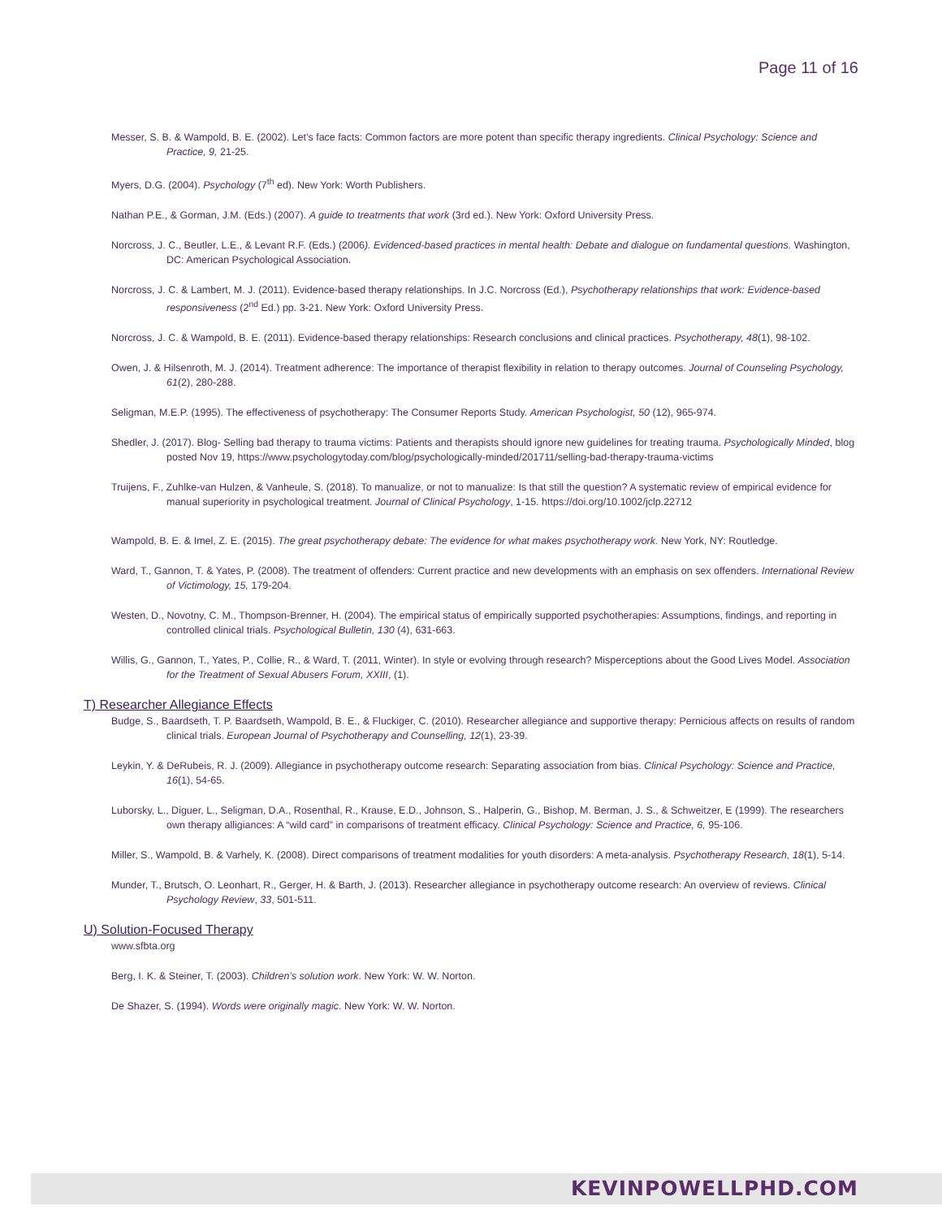Page 11 of 16
Messer, S. B. & Wampold, B. E. (2002). Let’s face facts: Common factors are more potent than specific therapy ingredients. Clinical Psychology: Science and Practice, 9, 21-25.
Myers, D.G. (2004). Psychology (7<sup>th</sup> ed). New York: Worth Publishers.
Nathan P.E., & Gorman, J.M. (Eds.) (2007). A guide to treatments that work (3rd ed.). New York: Oxford University Press.
Norcross, J. C., Beutler, L.E., & Levant R.F. (Eds.) (2006). Evidenced-based practices in mental health: Debate and dialogue on fundamental questions. Washington, DC: American Psychological Association.
Norcross, J. C. & Lambert, M. J. (2011). Evidence-based therapy relationships. In J.C. Norcross (Ed.), Psychotherapy relationships that work: Evidence-based responsiveness (2<sup>nd</sup> Ed.) pp. 3-21. New York: Oxford University Press.
Norcross, J. C. & Wampold, B. E. (2011). Evidence-based therapy relationships: Research conclusions and clinical practices. Psychotherapy, 48(1), 98-102.
Owen, J. & Hilsenroth, M. J. (2014). Treatment adherence: The importance of therapist flexibility in relation to therapy outcomes. Journal of Counseling Psychology, 61(2), 280-288.
Seligman, M.E.P. (1995). The effectiveness of psychotherapy: The Consumer Reports Study. American Psychologist, 50 (12), 965-974.
Shedler, J. (2017). Blog- Selling bad therapy to trauma victims: Patients and therapists should ignore new guidelines for treating trauma. Psychologically Minded, blog posted Nov 19, https://www.psychologytoday.com/blog/psychologically-minded/201711/selling-bad-therapy-trauma-victims
Truijens, F., Zuhlke-van Hulzen, & Vanheule, S. (2018). To manualize, or not to manualize: Is that still the question? A systematic review of empirical evidence for manual superiority in psychological treatment. Journal of Clinical Psychology, 1-15. https://doi.org/10.1002/jclp.22712
Wampold, B. E. & Imel, Z. E. (2015). The great psychotherapy debate: The evidence for what makes psychotherapy work. New York, NY: Routledge.
Ward, T., Gannon, T. & Yates, P. (2008). The treatment of offenders: Current practice and new developments with an emphasis on sex offenders. International Review of Victimology, 15, 179-204.
Westen, D., Novotny, C. M., Thompson-Brenner, H. (2004). The empirical status of empirically supported psychotherapies: Assumptions, findings, and reporting in controlled clinical trials. Psychological Bulletin, 130 (4), 631-663.
Willis, G., Gannon, T., Yates, P., Collie, R., & Ward, T. (2011, Winter). In style or evolving through research? Misperceptions about the Good Lives Model. Association for the Treatment of Sexual Abusers Forum, XXIII, (1).
T) Researcher Allegiance Effects
Budge, S., Baardseth, T. P. Baardseth, Wampold, B. E., & Fluckiger, C. (2010). Researcher allegiance and supportive therapy: Pernicious affects on results of random clinical trials. European Journal of Psychotherapy and Counselling, 12(1), 23-39.
Leykin, Y. & DeRubeis, R. J. (2009). Allegiance in psychotherapy outcome research: Separating association from bias. Clinical Psychology: Science and Practice, 16(1), 54-65.
Luborsky, L., Diguer, L., Seligman, D.A., Rosenthal, R., Krause, E.D., Johnson, S., Halperin, G., Bishop, M. Berman, J. S., & Schweitzer, E (1999). The researchers own therapy alligiances: A “wild card” in comparisons of treatment efficacy. Clinical Psychology: Science and Practice, 6, 95-106.
Miller, S., Wampold, B. & Varhely, K. (2008). Direct comparisons of treatment modalities for youth disorders: A meta-analysis. Psychotherapy Research, 18(1), 5-14.
Munder, T., Brutsch, O. Leonhart, R., Gerger, H. & Barth, J. (2013). Researcher allegiance in psychotherapy outcome research: An overview of reviews. Clinical Psychology Review, 33, 501-511.
U) Solution-Focused Therapy
www.sfbta.org
Berg, I. K. & Steiner, T. (2003). Children’s solution work. New York: W. W. Norton.
De Shazer, S. (1994). Words were originally magic. New York: W. W. Norton.
KEVINPOWELLPHD.COM